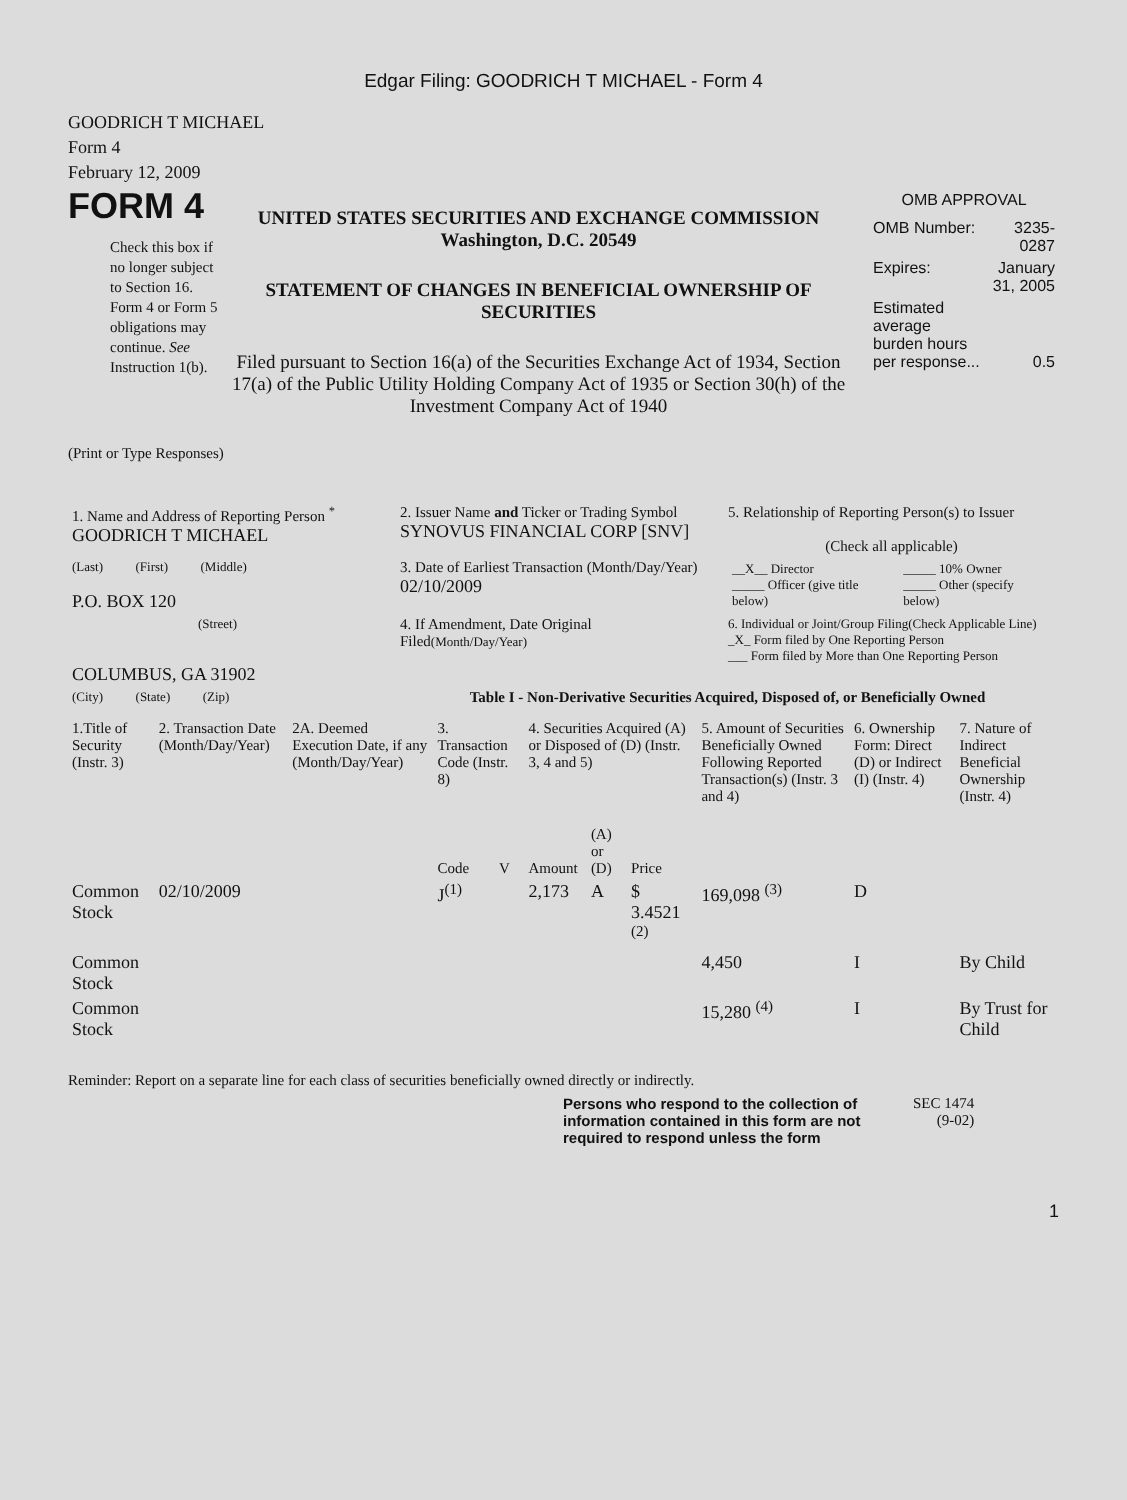Edgar Filing: GOODRICH T MICHAEL - Form 4
GOODRICH T MICHAEL
Form 4
February 12, 2009
FORM 4
Check this box if no longer subject to Section 16. Form 4 or Form 5 obligations may continue. See Instruction 1(b).
UNITED STATES SECURITIES AND EXCHANGE COMMISSION
Washington, D.C. 20549
STATEMENT OF CHANGES IN BENEFICIAL OWNERSHIP OF SECURITIES
Filed pursuant to Section 16(a) of the Securities Exchange Act of 1934, Section 17(a) of the Public Utility Holding Company Act of 1935 or Section 30(h) of the Investment Company Act of 1940
OMB APPROVAL
| OMB Number: | 3235-0287 |
| Expires: | January 31, 2005 |
| Estimated average burden hours per response... | 0.5 |
(Print or Type Responses)
| 1. Name and Address of Reporting Person <sup>*</sup> GOODRICH T MICHAEL | 2. Issuer Name and Ticker or Trading Symbol SYNOVUS FINANCIAL CORP [SNV] | 5. Relationship of Reporting Person(s) to Issuer (Check all applicable) |
| (Last) (First) (Middle) P.O. BOX 120 | 3. Date of Earliest Transaction (Month/Day/Year) 02/10/2009 | / __X__ Director _____ Officer (give title below) / _____ 10% Owner _____ Other (specify below) / |
| (Street) COLUMBUS, GA 31902 | 4. If Amendment, Date Original Filed (Month/Day/Year) | 6. Individual or Joint/Group Filing(Check Applicable Line) _X_ Form filed by One Reporting Person ___ Form filed by More than One Reporting Person |
| (City) (State) (Zip) | Table I - Non-Derivative Securities Acquired, Disposed of, or Beneficially Owned | |
| 1.Title of Security (Instr. 3) | 2. Transaction Date (Month/Day/Year) | 2A. Deemed Execution Date, if any (Month/Day/Year) | 3. Transaction Code (Instr. 8) | | 4. Securities Acquired (A) or Disposed of (D) (Instr. 3, 4 and 5) | | | 5. Amount of Securities Beneficially Owned Following Reported Transaction(s) (Instr. 3 and 4) | 6. Ownership Form: Direct (D) or Indirect (I) (Instr. 4) | 7. Nature of Indirect Beneficial Ownership (Instr. 4) |
| | | | Code | V | Amount | (A) or (D) | Price | | | |
| Common Stock | 02/10/2009 | | J<sup>(1)</sup> | | 2,173 | A | $ 3.4521 <sup>(2)</sup> | 169,098 <sup>(3)</sup> | D | |
| Common Stock | | | | | | | | 4,450 | I | By Child |
| Common Stock | | | | | | | | 15,280 <sup>(4)</sup> | I | By Trust for Child |
Reminder: Report on a separate line for each class of securities beneficially owned directly or indirectly.
Persons who respond to the collection of information contained in this form are not required to respond unless the form
SEC 1474
(9-02)
1